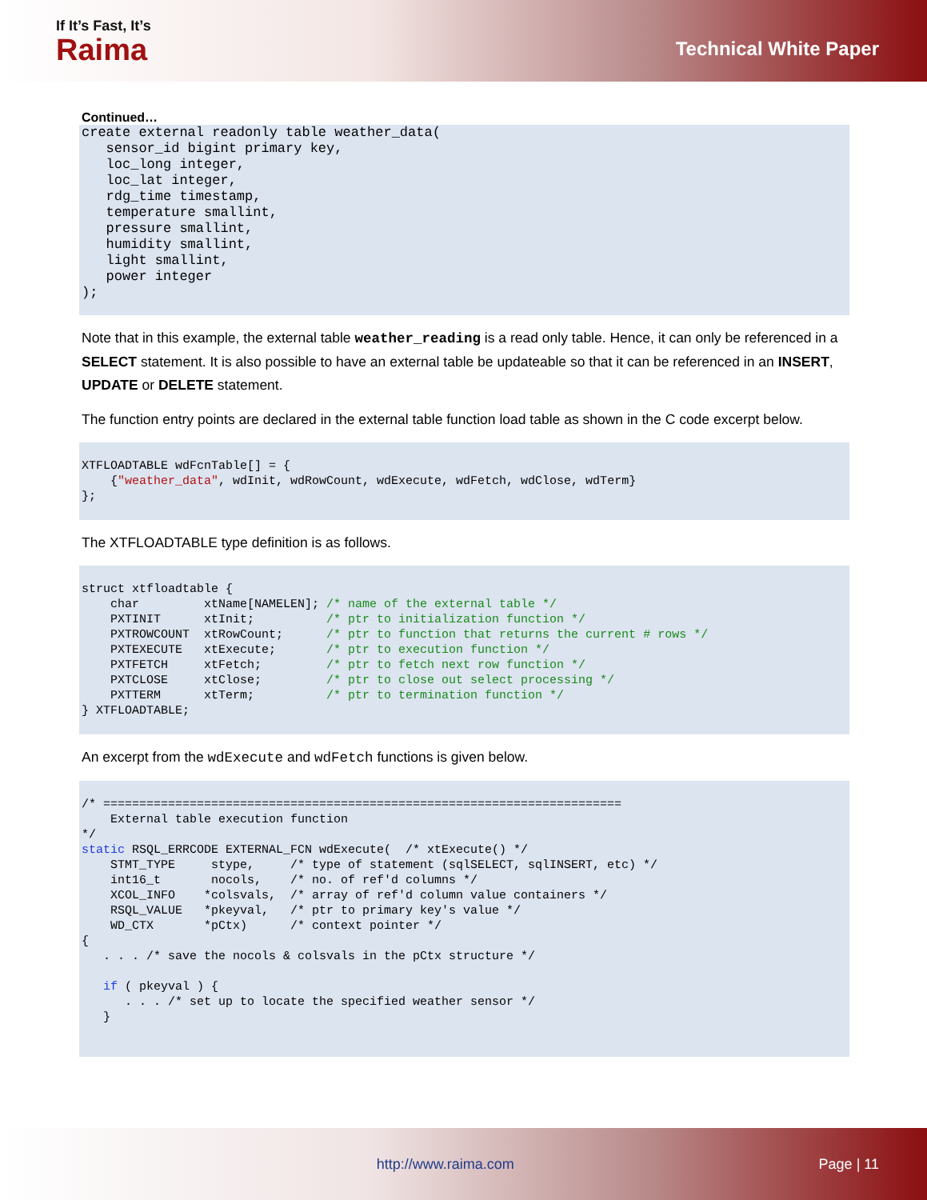If It’s Fast, It’s
Raima
Technical White Paper
Continued…
create external readonly table weather_data( sensor_id bigint primary key, loc_long integer, loc_lat integer, rdg_time timestamp, temperature smallint, pressure smallint, humidity smallint, light smallint, power integer );
Note that in this example, the external table weather_reading is a read only table. Hence, it can only be referenced in a SELECT statement. It is also possible to have an external table be updateable so that it can be referenced in an INSERT, UPDATE or DELETE statement.
The function entry points are declared in the external table function load table as shown in the C code excerpt below.
XTFLOADTABLE wdFcnTable[] = { {"weather_data", wdInit, wdRowCount, wdExecute, wdFetch, wdClose, wdTerm} };
The XTFLOADTABLE type definition is as follows.
struct xtfloadtable { char xtName[NAMELEN]; /* name of the external table */ PXTINIT xtInit; /* ptr to initialization function */ PXTROWCOUNT xtRowCount; /* ptr to function that returns the current # rows */ PXTEXECUTE xtExecute; /* ptr to execution function */ PXTFETCH xtFetch; /* ptr to fetch next row function */ PXTCLOSE xtClose; /* ptr to close out select processing */ PXTTERM xtTerm; /* ptr to termination function */ } XTFLOADTABLE;
An excerpt from the wdExecute and wdFetch functions is given below.
/* ======================================================================== External table execution function */ static RSQL_ERRCODE EXTERNAL_FCN wdExecute( /* xtExecute() */ STMT_TYPE stype, /* type of statement (sqlSELECT, sqlINSERT, etc) */ int16_t nocols, /* no. of ref'd columns */ XCOL_INFO *colsvals, /* array of ref'd column value containers */ RSQL_VALUE *pkeyval, /* ptr to primary key's value */ WD_CTX *pCtx) /* context pointer */ { . . . /* save the nocols & colsvals in the pCtx structure */ if ( pkeyval ) { . . . /* set up to locate the specified weather sensor */ }
http://www.raima.com Page | 11